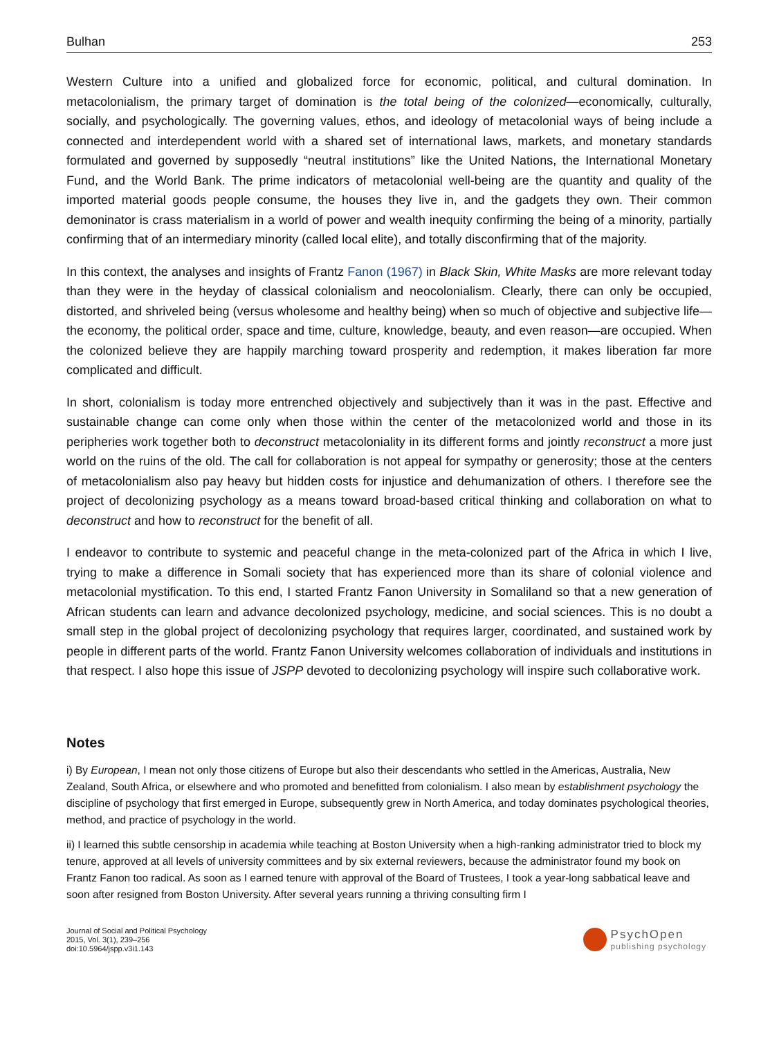Bulhan 253
Western Culture into a unified and globalized force for economic, political, and cultural domination. In metacolonialism, the primary target of domination is the total being of the colonized—economically, culturally, socially, and psychologically. The governing values, ethos, and ideology of metacolonial ways of being include a connected and interdependent world with a shared set of international laws, markets, and monetary standards formulated and governed by supposedly “neutral institutions” like the United Nations, the International Monetary Fund, and the World Bank. The prime indicators of metacolonial well-being are the quantity and quality of the imported material goods people consume, the houses they live in, and the gadgets they own. Their common demoninator is crass materialism in a world of power and wealth inequity confirming the being of a minority, partially confirming that of an intermediary minority (called local elite), and totally disconfirming that of the majority.
In this context, the analyses and insights of Frantz Fanon (1967) in Black Skin, White Masks are more relevant today than they were in the heyday of classical colonialism and neocolonialism. Clearly, there can only be occupied, distorted, and shriveled being (versus wholesome and healthy being) when so much of objective and subjective life—the economy, the political order, space and time, culture, knowledge, beauty, and even reason—are occupied. When the colonized believe they are happily marching toward prosperity and redemption, it makes liberation far more complicated and difficult.
In short, colonialism is today more entrenched objectively and subjectively than it was in the past. Effective and sustainable change can come only when those within the center of the metacolonized world and those in its peripheries work together both to deconstruct metacoloniality in its different forms and jointly reconstruct a more just world on the ruins of the old. The call for collaboration is not appeal for sympathy or generosity; those at the centers of metacolonialism also pay heavy but hidden costs for injustice and dehumanization of others. I therefore see the project of decolonizing psychology as a means toward broad-based critical thinking and collaboration on what to deconstruct and how to reconstruct for the benefit of all.
I endeavor to contribute to systemic and peaceful change in the meta-colonized part of the Africa in which I live, trying to make a difference in Somali society that has experienced more than its share of colonial violence and metacolonial mystification. To this end, I started Frantz Fanon University in Somaliland so that a new generation of African students can learn and advance decolonized psychology, medicine, and social sciences. This is no doubt a small step in the global project of decolonizing psychology that requires larger, coordinated, and sustained work by people in different parts of the world. Frantz Fanon University welcomes collaboration of individuals and institutions in that respect. I also hope this issue of JSPP devoted to decolonizing psychology will inspire such collaborative work.
Notes
i) By European, I mean not only those citizens of Europe but also their descendants who settled in the Americas, Australia, New Zealand, South Africa, or elsewhere and who promoted and benefitted from colonialism. I also mean by establishment psychology the discipline of psychology that first emerged in Europe, subsequently grew in North America, and today dominates psychological theories, method, and practice of psychology in the world.
ii) I learned this subtle censorship in academia while teaching at Boston University when a high-ranking administrator tried to block my tenure, approved at all levels of university committees and by six external reviewers, because the administrator found my book on Frantz Fanon too radical. As soon as I earned tenure with approval of the Board of Trustees, I took a year-long sabbatical leave and soon after resigned from Boston University. After several years running a thriving consulting firm I
Journal of Social and Political Psychology
2015, Vol. 3(1), 239–256
doi:10.5964/jspp.v3i1.143
PsychOpen
publishing psychology